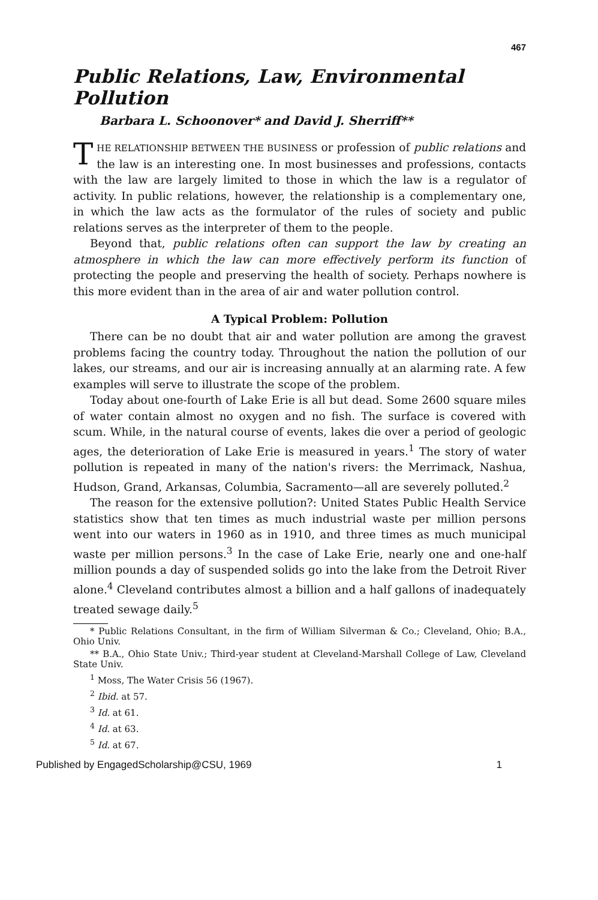467
Public Relations, Law, Environmental Pollution
Barbara L. Schoonover* and David J. Sherriff**
THE RELATIONSHIP BETWEEN THE BUSINESS or profession of public relations and the law is an interesting one. In most businesses and professions, contacts with the law are largely limited to those in which the law is a regulator of activity. In public relations, however, the relationship is a complementary one, in which the law acts as the formulator of the rules of society and public relations serves as the interpreter of them to the people.
Beyond that, public relations often can support the law by creating an atmosphere in which the law can more effectively perform its function of protecting the people and preserving the health of society. Perhaps nowhere is this more evident than in the area of air and water pollution control.
A Typical Problem: Pollution
There can be no doubt that air and water pollution are among the gravest problems facing the country today. Throughout the nation the pollution of our lakes, our streams, and our air is increasing annually at an alarming rate. A few examples will serve to illustrate the scope of the problem.
Today about one-fourth of Lake Erie is all but dead. Some 2600 square miles of water contain almost no oxygen and no fish. The surface is covered with scum. While, in the natural course of events, lakes die over a period of geologic ages, the deterioration of Lake Erie is measured in years.<sup>1</sup> The story of water pollution is repeated in many of the nation's rivers: the Merrimack, Nashua, Hudson, Grand, Arkansas, Columbia, Sacramento—all are severely polluted.<sup>2</sup>
The reason for the extensive pollution?: United States Public Health Service statistics show that ten times as much industrial waste per million persons went into our waters in 1960 as in 1910, and three times as much municipal waste per million persons.<sup>3</sup> In the case of Lake Erie, nearly one and one-half million pounds a day of suspended solids go into the lake from the Detroit River alone.<sup>4</sup> Cleveland contributes almost a billion and a half gallons of inadequately treated sewage daily.<sup>5</sup>
* Public Relations Consultant, in the firm of William Silverman & Co.; Cleveland, Ohio; B.A., Ohio Univ.
** B.A., Ohio State Univ.; Third-year student at Cleveland-Marshall College of Law, Cleveland State Univ.
<sup>1</sup> Moss, The Water Crisis 56 (1967).
<sup>2</sup> Ibid. at 57.
<sup>3</sup> Id. at 61.
<sup>4</sup> Id. at 63.
<sup>5</sup> Id. at 67.
Published by EngagedScholarship@CSU, 1969 1